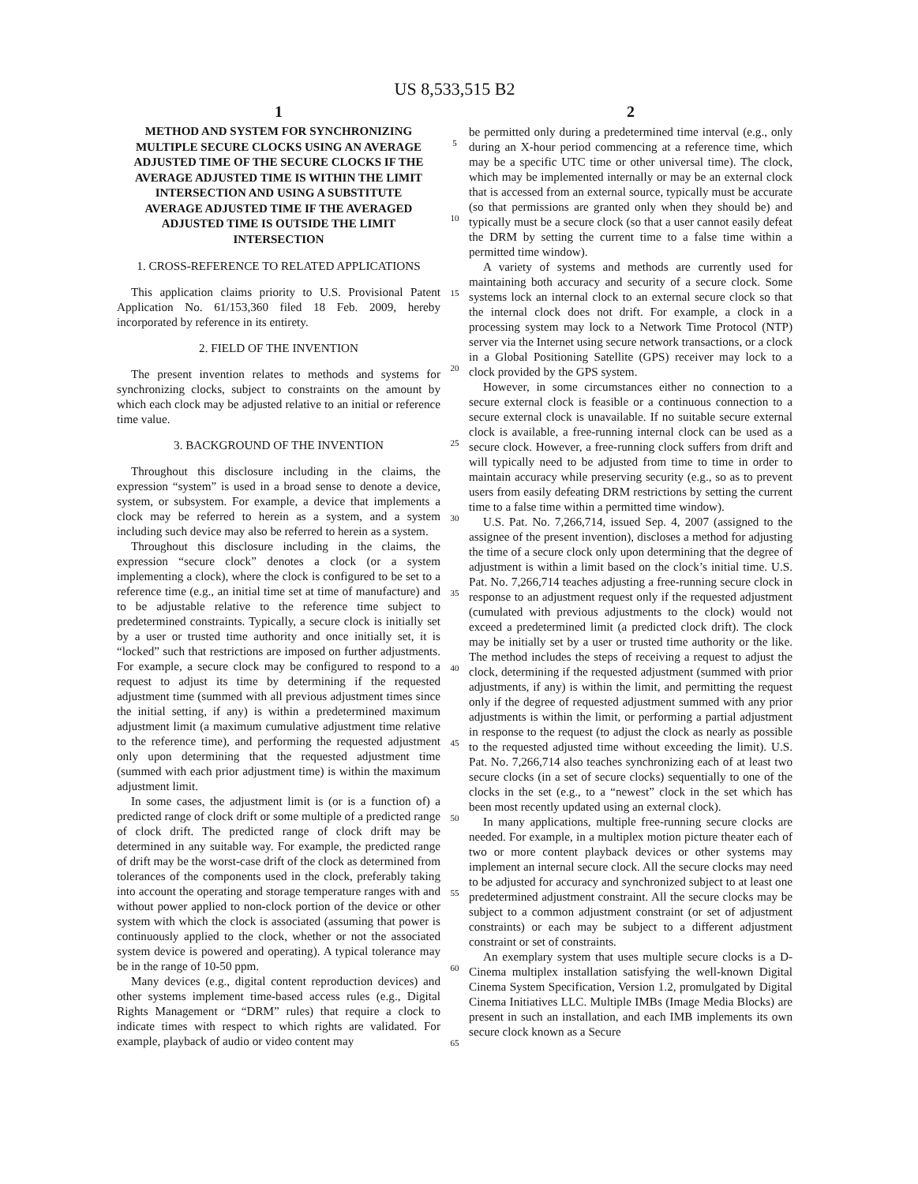US 8,533,515 B2
1
METHOD AND SYSTEM FOR SYNCHRONIZING MULTIPLE SECURE CLOCKS USING AN AVERAGE ADJUSTED TIME OF THE SECURE CLOCKS IF THE AVERAGE ADJUSTED TIME IS WITHIN THE LIMIT INTERSECTION AND USING A SUBSTITUTE AVERAGE ADJUSTED TIME IF THE AVERAGED ADJUSTED TIME IS OUTSIDE THE LIMIT INTERSECTION
1. CROSS-REFERENCE TO RELATED APPLICATIONS
This application claims priority to U.S. Provisional Patent Application No. 61/153,360 filed 18 Feb. 2009, hereby incorporated by reference in its entirety.
2. FIELD OF THE INVENTION
The present invention relates to methods and systems for synchronizing clocks, subject to constraints on the amount by which each clock may be adjusted relative to an initial or reference time value.
3. BACKGROUND OF THE INVENTION
Throughout this disclosure including in the claims, the expression “system” is used in a broad sense to denote a device, system, or subsystem. For example, a device that implements a clock may be referred to herein as a system, and a system including such device may also be referred to herein as a system.
Throughout this disclosure including in the claims, the expression “secure clock” denotes a clock (or a system implementing a clock), where the clock is configured to be set to a reference time (e.g., an initial time set at time of manufacture) and to be adjustable relative to the reference time subject to predetermined constraints. Typically, a secure clock is initially set by a user or trusted time authority and once initially set, it is “locked” such that restrictions are imposed on further adjustments. For example, a secure clock may be configured to respond to a request to adjust its time by determining if the requested adjustment time (summed with all previous adjustment times since the initial setting, if any) is within a predetermined maximum adjustment limit (a maximum cumulative adjustment time relative to the reference time), and performing the requested adjustment only upon determining that the requested adjustment time (summed with each prior adjustment time) is within the maximum adjustment limit.
In some cases, the adjustment limit is (or is a function of) a predicted range of clock drift or some multiple of a predicted range of clock drift. The predicted range of clock drift may be determined in any suitable way. For example, the predicted range of drift may be the worst-case drift of the clock as determined from tolerances of the components used in the clock, preferably taking into account the operating and storage temperature ranges with and without power applied to non-clock portion of the device or other system with which the clock is associated (assuming that power is continuously applied to the clock, whether or not the associated system device is powered and operating). A typical tolerance may be in the range of 10-50 ppm.
Many devices (e.g., digital content reproduction devices) and other systems implement time-based access rules (e.g., Digital Rights Management or “DRM” rules) that require a clock to indicate times with respect to which rights are validated. For example, playback of audio or video content may
5
10
15
20
25
30
35
40
45
50
55
60
65
2
be permitted only during a predetermined time interval (e.g., only during an X-hour period commencing at a reference time, which may be a specific UTC time or other universal time). The clock, which may be implemented internally or may be an external clock that is accessed from an external source, typically must be accurate (so that permissions are granted only when they should be) and typically must be a secure clock (so that a user cannot easily defeat the DRM by setting the current time to a false time within a permitted time window).
A variety of systems and methods are currently used for maintaining both accuracy and security of a secure clock. Some systems lock an internal clock to an external secure clock so that the internal clock does not drift. For example, a clock in a processing system may lock to a Network Time Protocol (NTP) server via the Internet using secure network transactions, or a clock in a Global Positioning Satellite (GPS) receiver may lock to a clock provided by the GPS system.
However, in some circumstances either no connection to a secure external clock is feasible or a continuous connection to a secure external clock is unavailable. If no suitable secure external clock is available, a free-running internal clock can be used as a secure clock. However, a free-running clock suffers from drift and will typically need to be adjusted from time to time in order to maintain accuracy while preserving security (e.g., so as to prevent users from easily defeating DRM restrictions by setting the current time to a false time within a permitted time window).
U.S. Pat. No. 7,266,714, issued Sep. 4, 2007 (assigned to the assignee of the present invention), discloses a method for adjusting the time of a secure clock only upon determining that the degree of adjustment is within a limit based on the clock’s initial time. U.S. Pat. No. 7,266,714 teaches adjusting a free-running secure clock in response to an adjustment request only if the requested adjustment (cumulated with previous adjustments to the clock) would not exceed a predetermined limit (a predicted clock drift). The clock may be initially set by a user or trusted time authority or the like. The method includes the steps of receiving a request to adjust the clock, determining if the requested adjustment (summed with prior adjustments, if any) is within the limit, and permitting the request only if the degree of requested adjustment summed with any prior adjustments is within the limit, or performing a partial adjustment in response to the request (to adjust the clock as nearly as possible to the requested adjusted time without exceeding the limit). U.S. Pat. No. 7,266,714 also teaches synchronizing each of at least two secure clocks (in a set of secure clocks) sequentially to one of the clocks in the set (e.g., to a “newest” clock in the set which has been most recently updated using an external clock).
In many applications, multiple free-running secure clocks are needed. For example, in a multiplex motion picture theater each of two or more content playback devices or other systems may implement an internal secure clock. All the secure clocks may need to be adjusted for accuracy and synchronized subject to at least one predetermined adjustment constraint. All the secure clocks may be subject to a common adjustment constraint (or set of adjustment constraints) or each may be subject to a different adjustment constraint or set of constraints.
An exemplary system that uses multiple secure clocks is a D-Cinema multiplex installation satisfying the well-known Digital Cinema System Specification, Version 1.2, promulgated by Digital Cinema Initiatives LLC. Multiple IMBs (Image Media Blocks) are present in such an installation, and each IMB implements its own secure clock known as a Secure